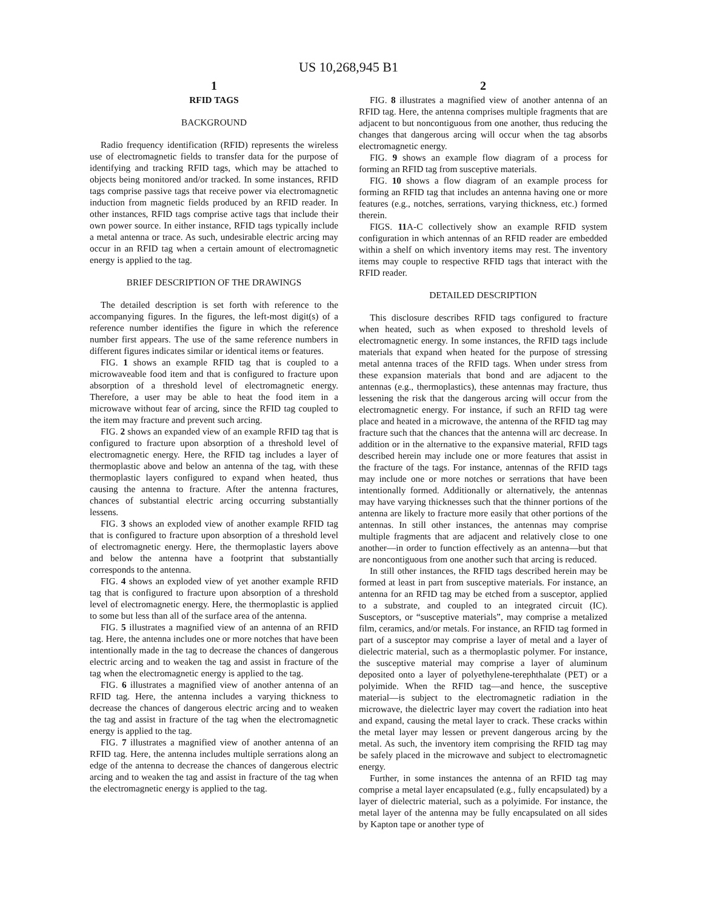US 10,268,945 B1
1
RFID TAGS
BACKGROUND
Radio frequency identification (RFID) represents the wireless use of electromagnetic fields to transfer data for the purpose of identifying and tracking RFID tags, which may be attached to objects being monitored and/or tracked. In some instances, RFID tags comprise passive tags that receive power via electromagnetic induction from magnetic fields produced by an RFID reader. In other instances, RFID tags comprise active tags that include their own power source. In either instance, RFID tags typically include a metal antenna or trace. As such, undesirable electric arcing may occur in an RFID tag when a certain amount of electromagnetic energy is applied to the tag.
BRIEF DESCRIPTION OF THE DRAWINGS
The detailed description is set forth with reference to the accompanying figures. In the figures, the left-most digit(s) of a reference number identifies the figure in which the reference number first appears. The use of the same reference numbers in different figures indicates similar or identical items or features.
FIG. 1 shows an example RFID tag that is coupled to a microwaveable food item and that is configured to fracture upon absorption of a threshold level of electromagnetic energy. Therefore, a user may be able to heat the food item in a microwave without fear of arcing, since the RFID tag coupled to the item may fracture and prevent such arcing.
FIG. 2 shows an expanded view of an example RFID tag that is configured to fracture upon absorption of a threshold level of electromagnetic energy. Here, the RFID tag includes a layer of thermoplastic above and below an antenna of the tag, with these thermoplastic layers configured to expand when heated, thus causing the antenna to fracture. After the antenna fractures, chances of substantial electric arcing occurring substantially lessens.
FIG. 3 shows an exploded view of another example RFID tag that is configured to fracture upon absorption of a threshold level of electromagnetic energy. Here, the thermoplastic layers above and below the antenna have a footprint that substantially corresponds to the antenna.
FIG. 4 shows an exploded view of yet another example RFID tag that is configured to fracture upon absorption of a threshold level of electromagnetic energy. Here, the thermoplastic is applied to some but less than all of the surface area of the antenna.
FIG. 5 illustrates a magnified view of an antenna of an RFID tag. Here, the antenna includes one or more notches that have been intentionally made in the tag to decrease the chances of dangerous electric arcing and to weaken the tag and assist in fracture of the tag when the electromagnetic energy is applied to the tag.
FIG. 6 illustrates a magnified view of another antenna of an RFID tag. Here, the antenna includes a varying thickness to decrease the chances of dangerous electric arcing and to weaken the tag and assist in fracture of the tag when the electromagnetic energy is applied to the tag.
FIG. 7 illustrates a magnified view of another antenna of an RFID tag. Here, the antenna includes multiple serrations along an edge of the antenna to decrease the chances of dangerous electric arcing and to weaken the tag and assist in fracture of the tag when the electromagnetic energy is applied to the tag.
2
FIG. 8 illustrates a magnified view of another antenna of an RFID tag. Here, the antenna comprises multiple fragments that are adjacent to but noncontiguous from one another, thus reducing the changes that dangerous arcing will occur when the tag absorbs electromagnetic energy.
FIG. 9 shows an example flow diagram of a process for forming an RFID tag from susceptive materials.
FIG. 10 shows a flow diagram of an example process for forming an RFID tag that includes an antenna having one or more features (e.g., notches, serrations, varying thickness, etc.) formed therein.
FIGS. 11 A-C collectively show an example RFID system configuration in which antennas of an RFID reader are embedded within a shelf on which inventory items may rest. The inventory items may couple to respective RFID tags that interact with the RFID reader.
DETAILED DESCRIPTION
This disclosure describes RFID tags configured to fracture when heated, such as when exposed to threshold levels of electromagnetic energy. In some instances, the RFID tags include materials that expand when heated for the purpose of stressing metal antenna traces of the RFID tags. When under stress from these expansion materials that bond and are adjacent to the antennas (e.g., thermoplastics), these antennas may fracture, thus lessening the risk that the dangerous arcing will occur from the electromagnetic energy. For instance, if such an RFID tag were place and heated in a microwave, the antenna of the RFID tag may fracture such that the chances that the antenna will arc decrease. In addition or in the alternative to the expansive material, RFID tags described herein may include one or more features that assist in the fracture of the tags. For instance, antennas of the RFID tags may include one or more notches or serrations that have been intentionally formed. Additionally or alternatively, the antennas may have varying thicknesses such that the thinner portions of the antenna are likely to fracture more easily that other portions of the antennas. In still other instances, the antennas may comprise multiple fragments that are adjacent and relatively close to one another—in order to function effectively as an antenna—but that are noncontiguous from one another such that arcing is reduced.
In still other instances, the RFID tags described herein may be formed at least in part from susceptive materials. For instance, an antenna for an RFID tag may be etched from a susceptor, applied to a substrate, and coupled to an integrated circuit (IC). Susceptors, or “susceptive materials”, may comprise a metalized film, ceramics, and/or metals. For instance, an RFID tag formed in part of a susceptor may comprise a layer of metal and a layer of dielectric material, such as a thermoplastic polymer. For instance, the susceptive material may comprise a layer of aluminum deposited onto a layer of polyethylene-terephthalate (PET) or a polyimide. When the RFID tag—and hence, the susceptive material—is subject to the electromagnetic radiation in the microwave, the dielectric layer may covert the radiation into heat and expand, causing the metal layer to crack. These cracks within the metal layer may lessen or prevent dangerous arcing by the metal. As such, the inventory item comprising the RFID tag may be safely placed in the microwave and subject to electromagnetic energy.
Further, in some instances the antenna of an RFID tag may comprise a metal layer encapsulated (e.g., fully encapsulated) by a layer of dielectric material, such as a polyimide. For instance, the metal layer of the antenna may be fully encapsulated on all sides by Kapton tape or another type of